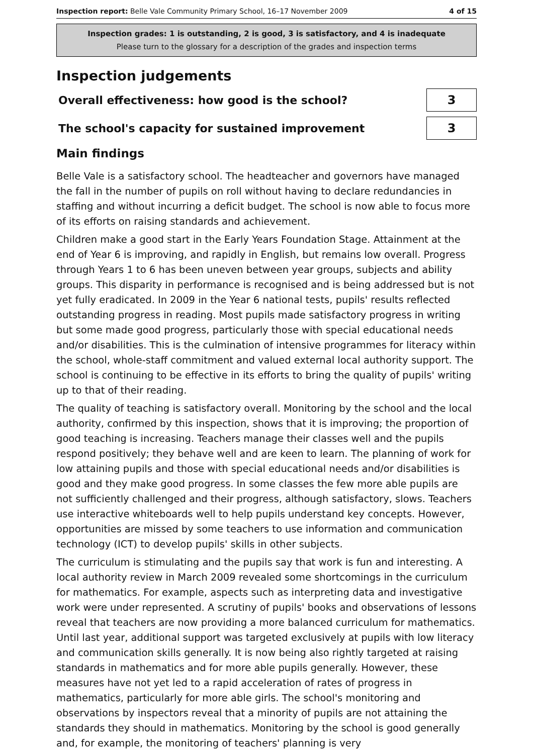Inspection report: Belle Vale Community Primary School, 16–17 November 2009 4 of 15
Inspection grades: 1 is outstanding, 2 is good, 3 is satisfactory, and 4 is inadequate
Please turn to the glossary for a description of the grades and inspection terms
Inspection judgements
Overall effectiveness: how good is the school?
3
The school's capacity for sustained improvement
3
Main findings
Belle Vale is a satisfactory school. The headteacher and governors have managed the fall in the number of pupils on roll without having to declare redundancies in staffing and without incurring a deficit budget. The school is now able to focus more of its efforts on raising standards and achievement.
Children make a good start in the Early Years Foundation Stage. Attainment at the end of Year 6 is improving, and rapidly in English, but remains low overall. Progress through Years 1 to 6 has been uneven between year groups, subjects and ability groups. This disparity in performance is recognised and is being addressed but is not yet fully eradicated. In 2009 in the Year 6 national tests, pupils' results reflected outstanding progress in reading. Most pupils made satisfactory progress in writing but some made good progress, particularly those with special educational needs and/or disabilities. This is the culmination of intensive programmes for literacy within the school, whole-staff commitment and valued external local authority support. The school is continuing to be effective in its efforts to bring the quality of pupils' writing up to that of their reading.
The quality of teaching is satisfactory overall. Monitoring by the school and the local authority, confirmed by this inspection, shows that it is improving; the proportion of good teaching is increasing. Teachers manage their classes well and the pupils respond positively; they behave well and are keen to learn. The planning of work for low attaining pupils and those with special educational needs and/or disabilities is good and they make good progress. In some classes the few more able pupils are not sufficiently challenged and their progress, although satisfactory, slows. Teachers use interactive whiteboards well to help pupils understand key concepts. However, opportunities are missed by some teachers to use information and communication technology (ICT) to develop pupils' skills in other subjects.
The curriculum is stimulating and the pupils say that work is fun and interesting. A local authority review in March 2009 revealed some shortcomings in the curriculum for mathematics. For example, aspects such as interpreting data and investigative work were under represented. A scrutiny of pupils' books and observations of lessons reveal that teachers are now providing a more balanced curriculum for mathematics. Until last year, additional support was targeted exclusively at pupils with low literacy and communication skills generally. It is now being also rightly targeted at raising standards in mathematics and for more able pupils generally. However, these measures have not yet led to a rapid acceleration of rates of progress in mathematics, particularly for more able girls. The school's monitoring and observations by inspectors reveal that a minority of pupils are not attaining the standards they should in mathematics. Monitoring by the school is good generally and, for example, the monitoring of teachers' planning is very